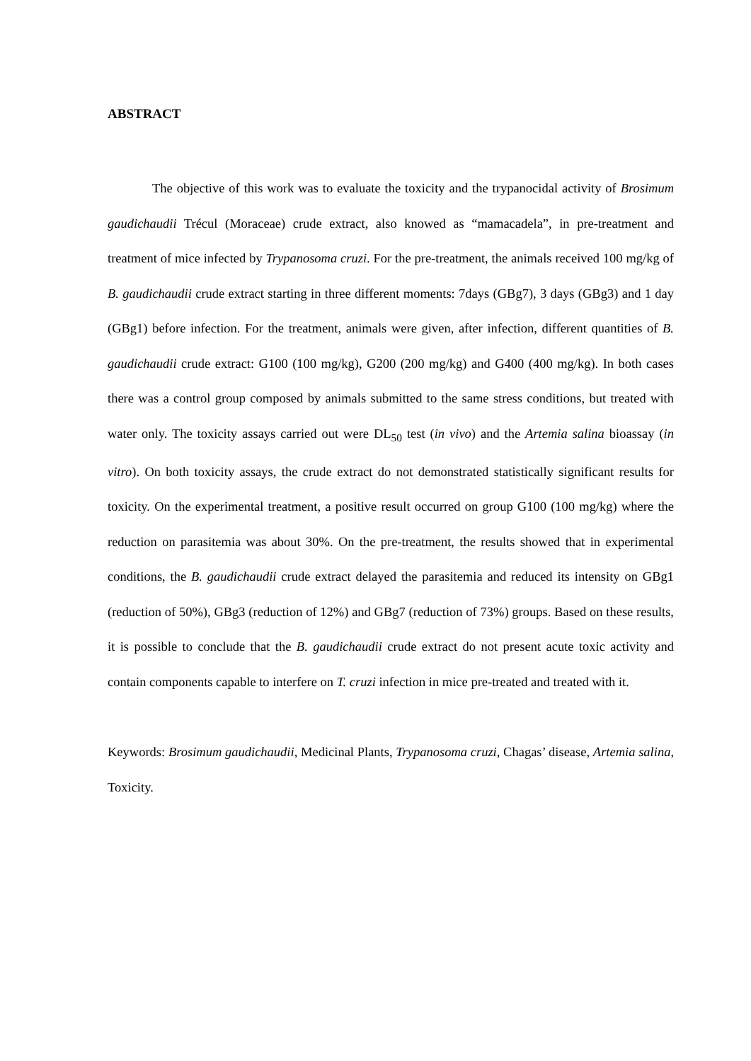ABSTRACT
The objective of this work was to evaluate the toxicity and the trypanocidal activity of Brosimum gaudichaudii Trécul (Moraceae) crude extract, also knowed as “mamacadela”, in pre-treatment and treatment of mice infected by Trypanosoma cruzi. For the pre-treatment, the animals received 100 mg/kg of B. gaudichaudii crude extract starting in three different moments: 7days (GBg7), 3 days (GBg3) and 1 day (GBg1) before infection. For the treatment, animals were given, after infection, different quantities of B. gaudichaudii crude extract: G100 (100 mg/kg), G200 (200 mg/kg) and G400 (400 mg/kg). In both cases there was a control group composed by animals submitted to the same stress conditions, but treated with water only. The toxicity assays carried out were DL<sub>50</sub> test (in vivo) and the Artemia salina bioassay (in vitro). On both toxicity assays, the crude extract do not demonstrated statistically significant results for toxicity. On the experimental treatment, a positive result occurred on group G100 (100 mg/kg) where the reduction on parasitemia was about 30%. On the pre-treatment, the results showed that in experimental conditions, the B. gaudichaudii crude extract delayed the parasitemia and reduced its intensity on GBg1 (reduction of 50%), GBg3 (reduction of 12%) and GBg7 (reduction of 73%) groups. Based on these results, it is possible to conclude that the B. gaudichaudii crude extract do not present acute toxic activity and contain components capable to interfere on T. cruzi infection in mice pre-treated and treated with it.
Keywords: Brosimum gaudichaudii, Medicinal Plants, Trypanosoma cruzi, Chagas’ disease, Artemia salina, Toxicity.